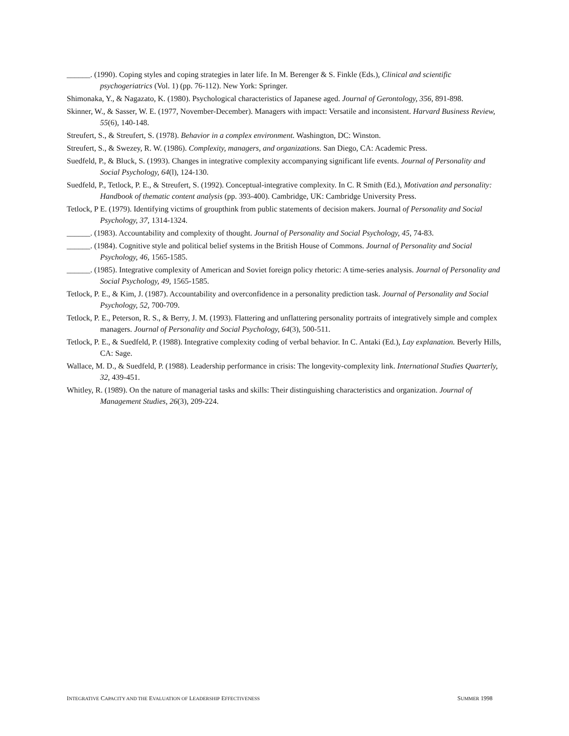______. (1990). Coping styles and coping strategies in later life. In M. Berenger & S. Finkle (Eds.), Clinical and scientific psychogeriatrics (Vol. 1) (pp. 76-112). New York: Springer.
Shimonaka, Y., & Nagazato, K. (1980). Psychological characteristics of Japanese aged. Journal of Gerontology, 356, 891-898.
Skinner, W., & Sasser, W. E. (1977, November-December). Managers with impact: Versatile and inconsistent. Harvard Business Review, 55(6), 140-148.
Streufert, S., & Streufert, S. (1978). Behavior in a complex environment. Washington, DC: Winston.
Streufert, S., & Swezey, R. W. (1986). Complexity, managers, and organizations. San Diego, CA: Academic Press.
Suedfeld, P., & Bluck, S. (1993). Changes in integrative complexity accompanying significant life events. Journal of Personality and Social Psychology, 64(l), 124-130.
Suedfeld, P., Tetlock, P. E., & Streufert, S. (1992). Conceptual-integrative complexity. In C. R Smith (Ed.), Motivation and personality: Handbook of thematic content analysis (pp. 393-400). Cambridge, UK: Cambridge University Press.
Tetlock, P E. (1979). Identifying victims of groupthink from public statements of decision makers. Journal of Personality and Social Psychology, 37, 1314-1324.
______. (1983). Accountability and complexity of thought. Journal of Personality and Social Psychology, 45, 74-83.
______. (1984). Cognitive style and political belief systems in the British House of Commons. Journal of Personality and Social Psychology, 46, 1565-1585.
______. (1985). Integrative complexity of American and Soviet foreign policy rhetoric: A time-series analysis. Journal of Personality and Social Psychology, 49, 1565-1585.
Tetlock, P. E., & Kim, J. (1987). Accountability and overconfidence in a personality prediction task. Journal of Personality and Social Psychology, 52, 700-709.
Tetlock, P. E., Peterson, R. S., & Berry, J. M. (1993). Flattering and unflattering personality portraits of integratively simple and complex managers. Journal of Personality and Social Psychology, 64(3), 500-511.
Tetlock, P. E., & Suedfeld, P. (1988). Integrative complexity coding of verbal behavior. In C. Antaki (Ed.), Lay explanation. Beverly Hills, CA: Sage.
Wallace, M. D., & Suedfeld, P. (1988). Leadership performance in crisis: The longevity-complexity link. International Studies Quarterly, 32, 439-451.
Whitley, R. (1989). On the nature of managerial tasks and skills: Their distinguishing characteristics and organization. Journal of Management Studies, 26(3), 209-224.
INTEGRATIVE CAPACITY AND THE EVALUATION OF LEADERSHIP EFFECTIVENESS SUMMER 1998